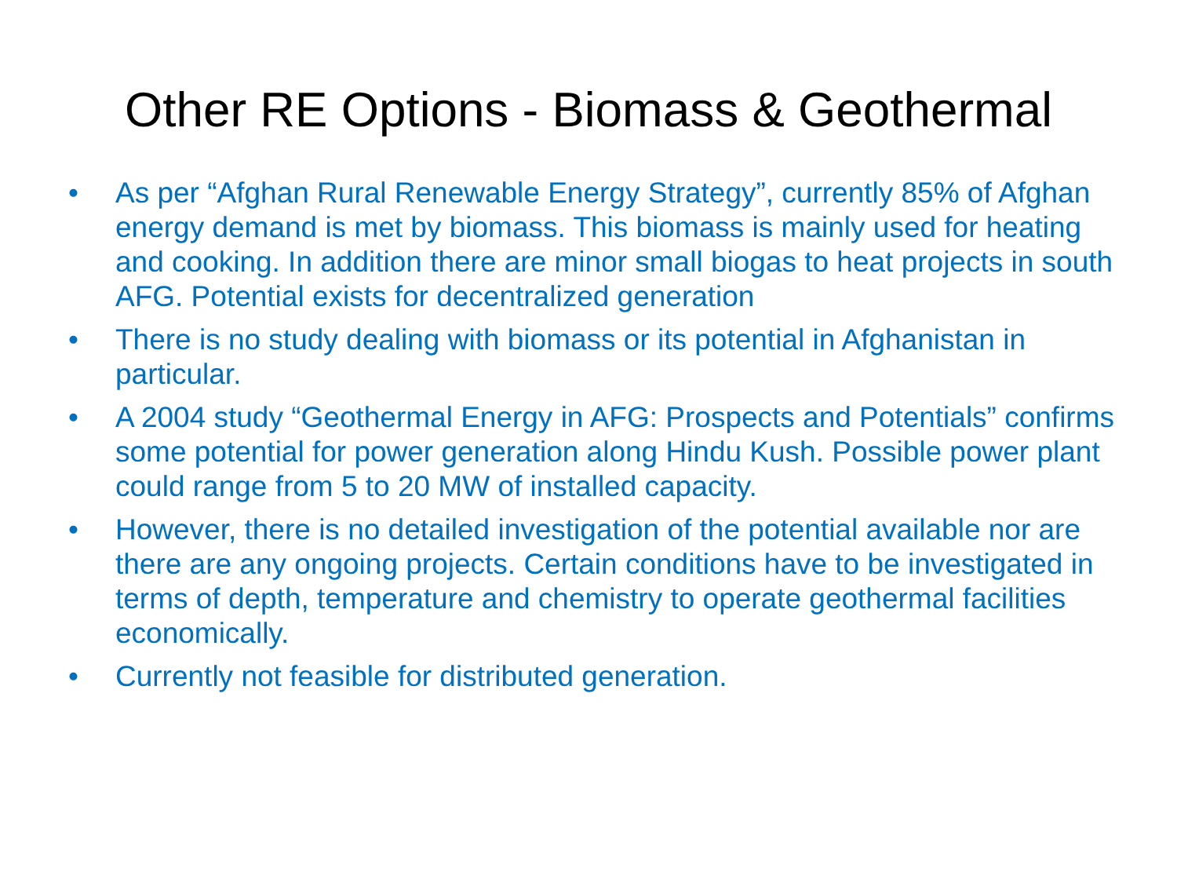Other RE Options - Biomass & Geothermal
• As per “Afghan Rural Renewable Energy Strategy”, currently 85% of Afghan energy demand is met by biomass. This biomass is mainly used for heating and cooking. In addition there are minor small biogas to heat projects in south AFG. Potential exists for decentralized generation
• There is no study dealing with biomass or its potential in Afghanistan in particular.
• A 2004 study “Geothermal Energy in AFG: Prospects and Potentials” confirms some potential for power generation along Hindu Kush. Possible power plant could range from 5 to 20 MW of installed capacity.
• However, there is no detailed investigation of the potential available nor are there are any ongoing projects. Certain conditions have to be investigated in terms of depth, temperature and chemistry to operate geothermal facilities economically.
• Currently not feasible for distributed generation.